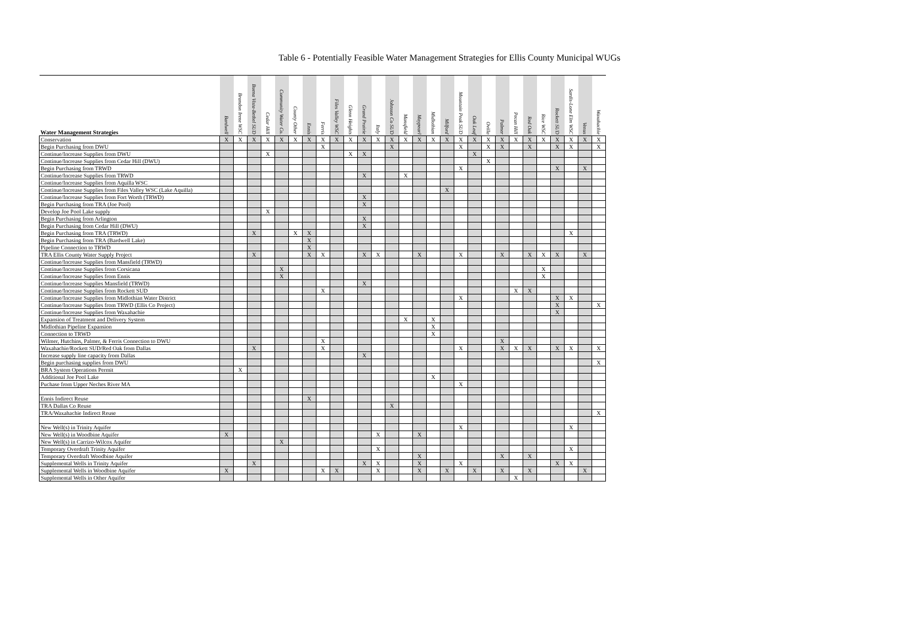Table 6 - Potentially Feasible Water Management Strategies for Ellis County Municipal WUGs
| Water Management Strategies | Bardwell | Brandon Irene WSC | Buena Vista-Bethel SUD | Cedar Hill | Community Water Co. | County Other | Ennis | Ferris | Files Valley WSC | Glenn Heights | Grand Prairie | Italy | Johnson Co SUD | Mansfield | Maypearl | Midlothian | Milford | Mountain Peak SUD | Oak Leaf | Ovilla | Palmer | Pecan Hill | Red Oak | Rice WSC | Rockett SUD | Sardis-Lone Elm WSC | Venus | Waxahachie |
| --- | --- | --- | --- | --- | --- | --- | --- | --- | --- | --- | --- | --- | --- | --- | --- | --- | --- | --- | --- | --- | --- | --- | --- | --- | --- | --- | --- | --- |
| Conservation | X | X | X | X | X | X | X | X | X | X | X | X | X | X | X | X | X | X | X | X | X | X | X | X | X | X | X | X |
| Begin Purchasing from DWU | | | | | | | | X | | | | | X | | | | | X | | X | X | | X | | X | X | | X |
| Continue/Increase Supplies from DWU | | | | X | | | | | | X | X | | | | | | | | X | | | | | | | | | |
| Continue/Increase Supplies from Cedar Hill (DWU) | | | | | | | | | | | | | | | | | | | | X | | | | | | | | |
| Begin Purchasing from TRWD | | | | | | | | | | | | | | | | | | X | | | | | | | X | | X | |
| Continue/Increase Supplies from TRWD | | | | | | | | | | | X | | | X | | | | | | | | | | | | | | |
| Continue/Increase Supplies from Aquilla WSC | | | | | | | | | | | | | | | | | | | | | | | | | | | | |
| Continue/Increase Supplies from Files Valley WSC (Lake Aquilla) | | | | | | | | | | | | | | | | | X | | | | | | | | | | | |
| Continue/Increase Supplies from Fort Worth (TRWD) | | | | | | | | | | | X | | | | | | | | | | | | | | | | | |
| Begin Purchasing from TRA (Joe Pool) | | | | | | | | | | | X | | | | | | | | | | | | | | | | | |
| Develop Joe Pool Lake supply | | | | X | | | | | | | | | | | | | | | | | | | | | | | | |
| Begin Purchasing from Arlington | | | | | | | | | | | X | | | | | | | | | | | | | | | | | |
| Begin Purchasing from Cedar Hill (DWU) | | | | | | | | | | | X | | | | | | | | | | | | | | | | | |
| Begin Purchasing from TRA (TRWD) | | | X | | | X | X | | | | | | | | | | | | | | | | | | | X | | |
| Begin Purchasing from TRA (Bardwell Lake) | | | | | | | X | | | | | | | | | | | | | | | | | | | | | |
| Pipeline Connection to TRWD | | | | | | | X | | | | | | | | | | | | | | | | | | | | | |
| TRA Ellis County Water Supply Project | | | X | | | | X | X | | | X | X | | | X | | | X | | | X | | X | X | X | | X | |
| Continue/Increase Supplies from Mansfield (TRWD) | | | | | | | | | | | | | | | | | | | | | | | | | | | | |
| Continue/Increase Supplies from Corsicana | | | | | X | | | | | | | | | | | | | | | | | | | X | | | | |
| Continue/Increase Supplies from Ennis | | | | | X | | | | | | | | | | | | | | | | | | | X | | | | |
| Continue/Increase Supplies Mansfield (TRWD) | | | | | | | | | | | X | | | | | | | | | | | | | | | | | |
| Continue/Increase Supplies from Rockett SUD | | | | | | | | X | | | | | | | | | | | | | | X | X | | | | | |
| Continue/Increase Supplies from Midlothian Water District | | | | | | | | | | | | | | | | | | X | | | | | | | X | X | | |
| Continue/Increase Supplies from TRWD (Ellis Co Project) | | | | | | | | | | | | | | | | | | | | | | | | | X | | | X |
| Continue/Increase Supplies from Waxahachie | | | | | | | | | | | | | | | | | | | | | | | | | X | | | |
| Expansion of Treatment and Delivery System | | | | | | | | | | | | | | X | | X | | | | | | | | | | | | |
| Midlothian Pipeline Expansion | | | | | | | | | | | | | | | | X | | | | | | | | | | | | |
| Connection to TRWD | | | | | | | | | | | | | | | | X | | | | | | | | | | | | |
| Wilmer, Hutchins, Palmer, & Ferris Connection to DWU | | | | | | | | X | | | | | | | | | | | | | X | | | | | | | |
| Waxahachie/Rockett SUD/Red Oak from Dallas | | | X | | | | | X | | | | | | | | | | X | | | X | X | X | | X | X | | X |
| Increase supply line capacity from Dallas | | | | | | | | | | | X | | | | | | | | | | | | | | | | | |
| Begin purchasing supplies from DWU | | | | | | | | | | | | | | | | | | | | | | | | | | | | X |
| BRA System Operations Permit | | X | | | | | | | | | | | | | | | | | | | | | | | | | | |
| Additional Joe Pool Lake | | | | | | | | | | | | | | | | X | | | | | | | | | | | | |
| Puchase from Upper Neches River MA | | | | | | | | | | | | | | | | | | X | | | | | | | | | | |
| Ennis Indirect Reuse | | | | | | | X | | | | | | | | | | | | | | | | | | | | | |
| TRA Dallas Co Reuse | | | | | | | | | | | | | X | | | | | | | | | | | | | | | |
| TRA/Waxahachie Indirect Reuse | | | | | | | | | | | | | | | | | | | | | | | | | | | | X |
| New Well(s) in Trinity Aquifer | | | | | | | | | | | | | | | | | | X | | | | | | | | X | | |
| New Well(s) in Woodbine Aquifer | X | | | | | | | | | | | X | | | X | | | | | | | | | | | | | |
| New Well(s) in Carrizo-Wilcox Aquifer | | | | | X | | | | | | | | | | | | | | | | | | | | | | | |
| Temporary Overdraft Trinity Aquifer | | | | | | | | | | | | X | | | | | | | | | | | | | | X | | |
| Temporary Overdraft Woodbine Aquifer | | | | | | | | | | | | | | | X | | | | | | X | | X | | | | | |
| Supplemental Wells in Trinity Aquifer | | | X | | | | | | | | X | X | | | X | | | X | | | | | | | X | X | | |
| Supplemental Wells in Woodbine Aquifer | X | | | | | | | X | X | | | X | | | X | | X | | X | | X | | X | | | | X | |
| Supplemental Wells in Other Aquifer | | | | | | | | | | | | | | | | | | | | | | X | | | | | | |